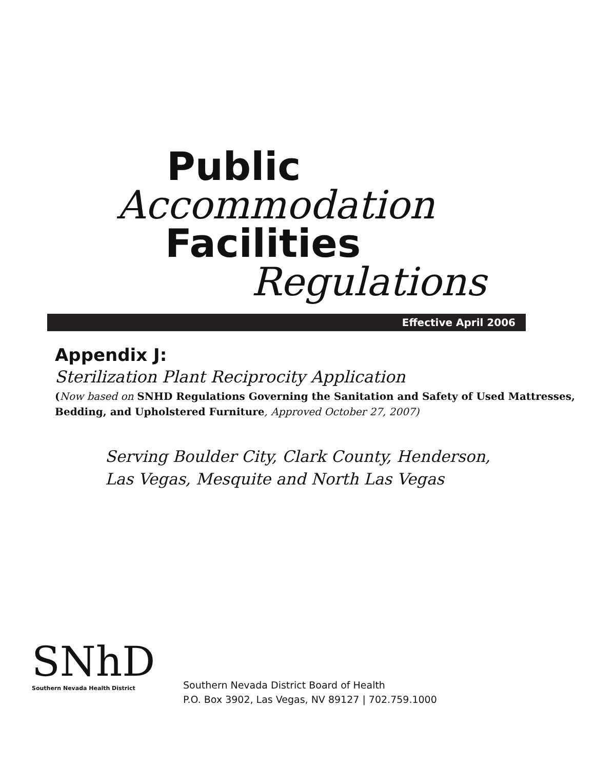Public
Accommodation
Facilities
Regulations
Effective April 2006
Appendix J:
Sterilization Plant Reciprocity Application
(Now based on SNHD Regulations Governing the Sanitation and Safety of Used Mattresses, Bedding, and Upholstered Furniture, Approved October 27, 2007)
Serving Boulder City, Clark County, Henderson,
Las Vegas, Mesquite and North Las Vegas
SNhD
Southern Nevada Health District
Southern Nevada District Board of Health
P.O. Box 3902, Las Vegas, NV 89127 | 702.759.1000